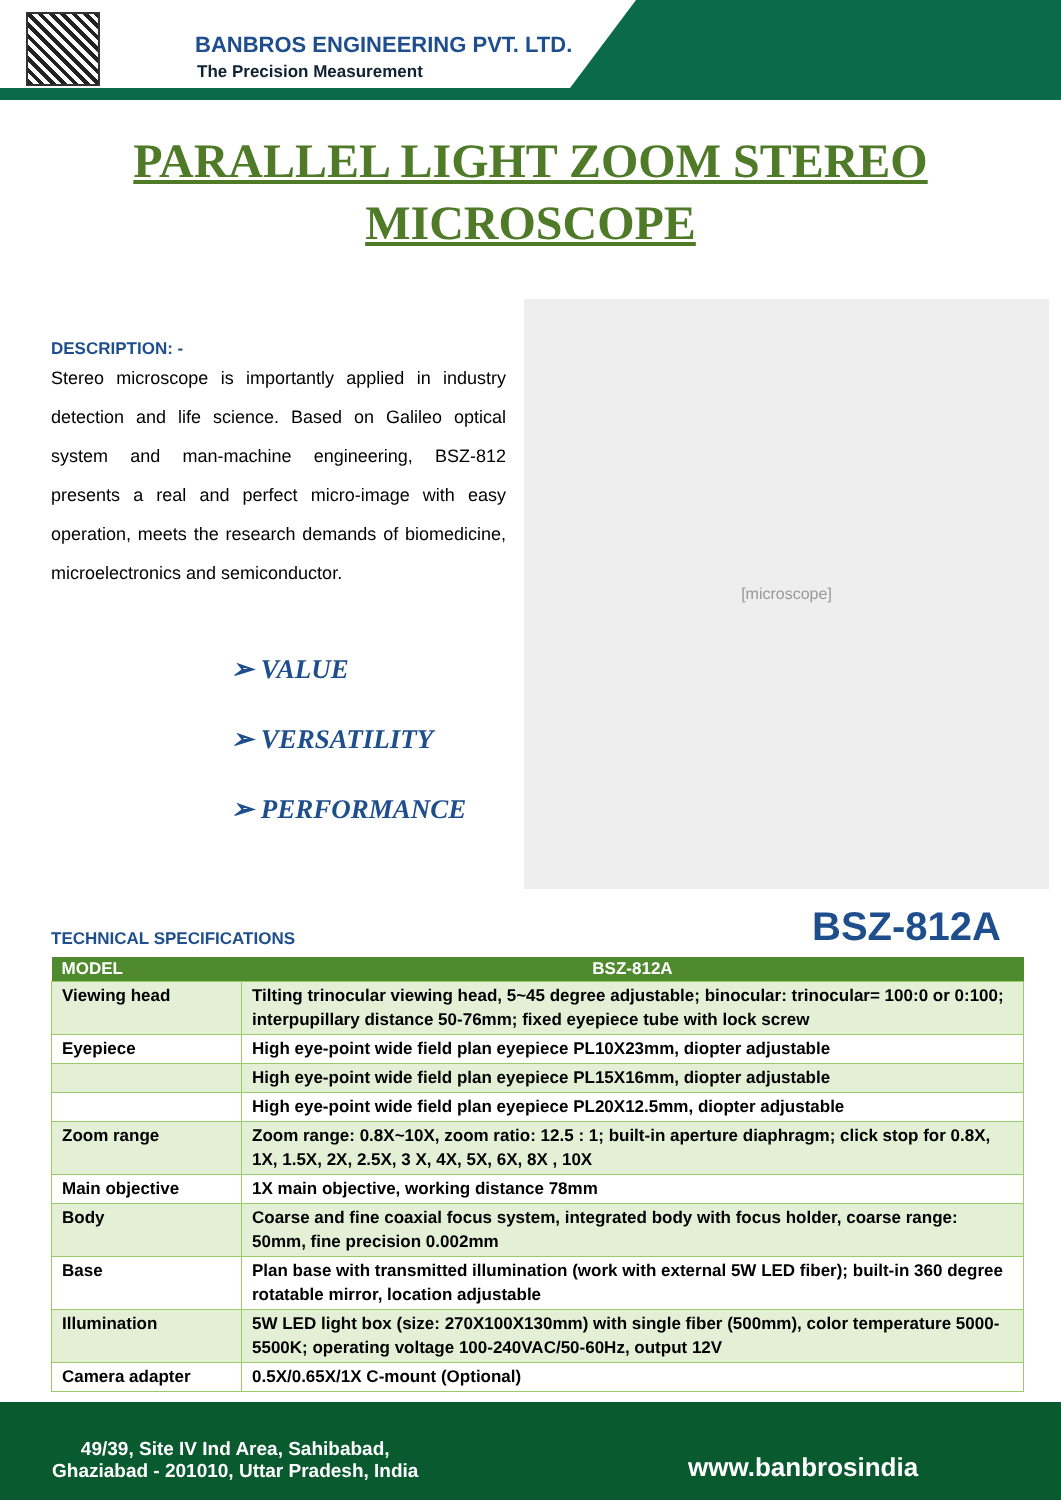BANBROS ENGINEERING PVT. LTD.
The Precision Measurement
PARALLEL LIGHT ZOOM STEREO
MICROSCOPE
DESCRIPTION: -
Stereo microscope is importantly applied in industry detection and life science. Based on Galileo optical system and man-machine engineering, BSZ-812 presents a real and perfect micro-image with easy operation, meets the research demands of biomedicine, microelectronics and semiconductor.
➢ VALUE
➢ VERSATILITY
➢ PERFORMANCE
[microscope]
TECHNICAL SPECIFICATIONS BSZ-812A
| MODEL | BSZ-812A |
| --- | --- |
| Viewing head | Tilting trinocular viewing head, 5~45 degree adjustable; binocular: trinocular= 100:0 or 0:100; interpupillary distance 50-76mm; fixed eyepiece tube with lock screw |
| Eyepiece | High eye-point wide field plan eyepiece PL10X23mm, diopter adjustable |
| | High eye-point wide field plan eyepiece PL15X16mm, diopter adjustable |
| | High eye-point wide field plan eyepiece PL20X12.5mm, diopter adjustable |
| Zoom range | Zoom range: 0.8X~10X, zoom ratio: 12.5 : 1; built-in aperture diaphragm; click stop for 0.8X, 1X, 1.5X, 2X, 2.5X, 3 X, 4X, 5X, 6X, 8X , 10X |
| Main objective | 1X main objective, working distance 78mm |
| Body | Coarse and fine coaxial focus system, integrated body with focus holder, coarse range: 50mm, fine precision 0.002mm |
| Base | Plan base with transmitted illumination (work with external 5W LED fiber); built-in 360 degree rotatable mirror, location adjustable |
| Illumination | 5W LED light box (size: 270X100X130mm) with single fiber (500mm), color temperature 5000-5500K; operating voltage 100-240VAC/50-60Hz, output 12V |
| Camera adapter | 0.5X/0.65X/1X C-mount (Optional) |
49/39, Site IV Ind Area, Sahibabad,
Ghaziabad - 201010, Uttar Pradesh, India
www.banbrosindia